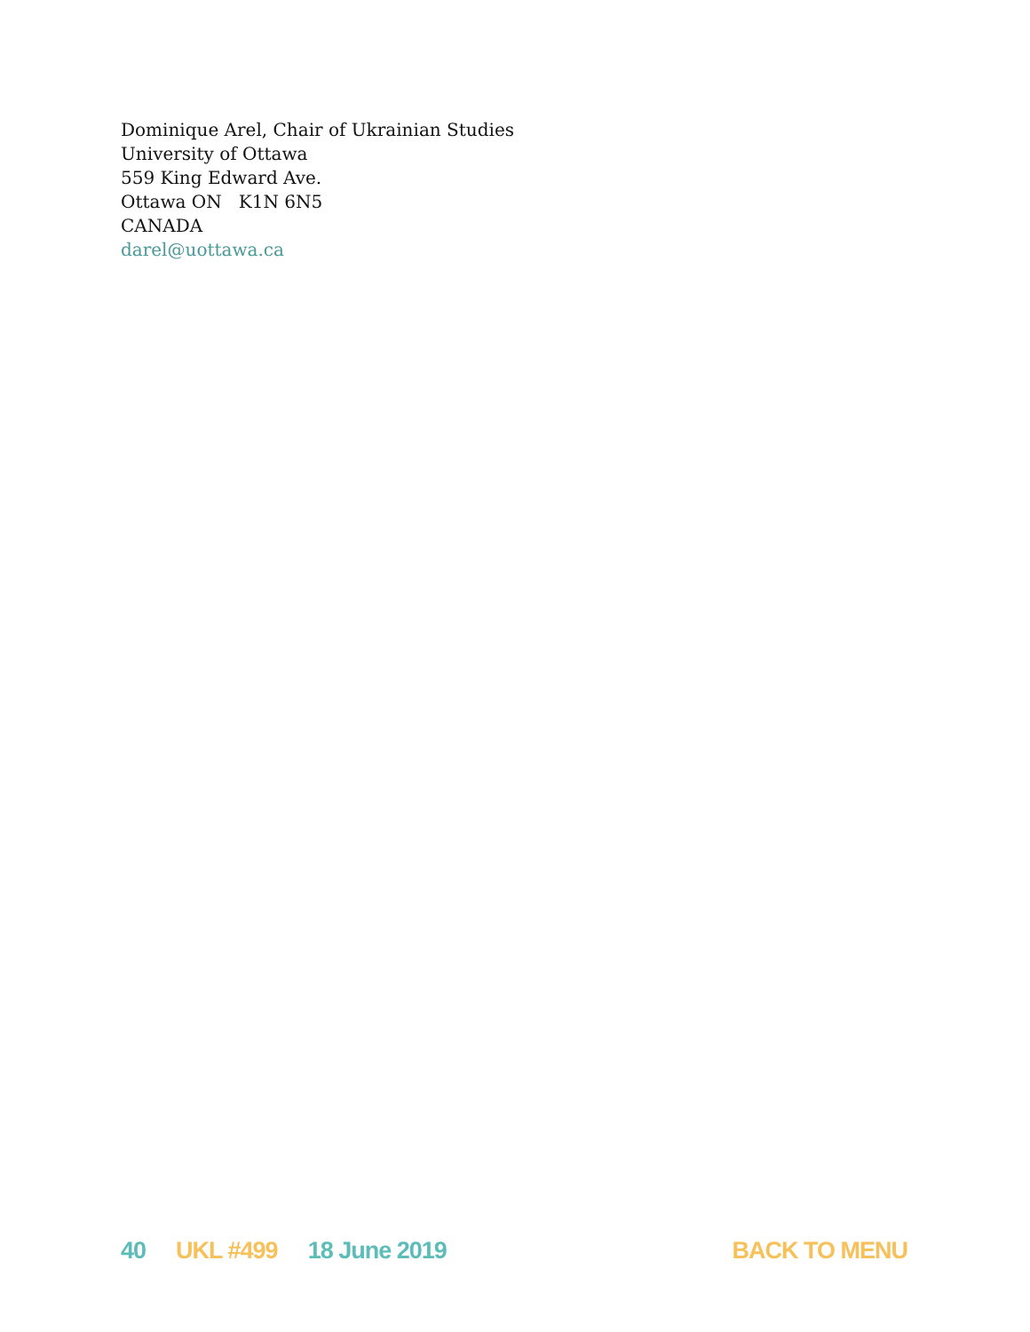Dominique Arel, Chair of Ukrainian Studies
University of Ottawa
559 King Edward Ave.
Ottawa ON K1N 6N5
CANADA
darel@uottawa.ca
40 UKL #499 18 June 2019 BACK TO MENU